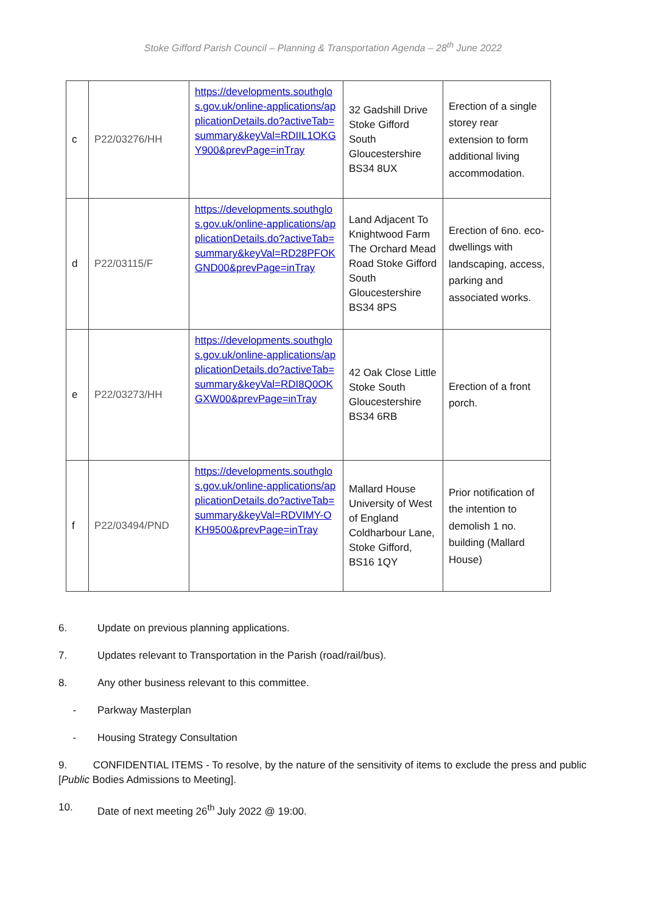Stoke Gifford Parish Council – Planning & Transportation Agenda – 28<sup>th</sup> June 2022
| c | P22/03276/HH | https://developments.southglos.gov.uk/online-applications/applicationDetails.do?activeTab=summary&keyVal=RDIIL1OKGY900&prevPage=inTray | 32 Gadshill Drive Stoke Gifford South Gloucestershire BS34 8UX | Erection of a single storey rear extension to form additional living accommodation. |
| d | P22/03115/F | https://developments.southglos.gov.uk/online-applications/applicationDetails.do?activeTab=summary&keyVal=RD28PFOKGND00&prevPage=inTray | Land Adjacent To Knightwood Farm The Orchard Mead Road Stoke Gifford South Gloucestershire BS34 8PS | Erection of 6no. eco-dwellings with landscaping, access, parking and associated works. |
| e | P22/03273/HH | https://developments.southglos.gov.uk/online-applications/applicationDetails.do?activeTab=summary&keyVal=RDI8Q0OKGXW00&prevPage=inTray | 42 Oak Close Little Stoke South Gloucestershire BS34 6RB | Erection of a front porch. |
| f | P22/03494/PND | https://developments.southglos.gov.uk/online-applications/applicationDetails.do?activeTab=summary&keyVal=RDVIMY-OKH9500&prevPage=inTray | Mallard House University of West of England Coldharbour Lane, Stoke Gifford, BS16 1QY | Prior notification of the intention to demolish 1 no. building (Mallard House) |
6. Update on previous planning applications.
7. Updates relevant to Transportation in the Parish (road/rail/bus).
8. Any other business relevant to this committee.
- Parkway Masterplan
- Housing Strategy Consultation
9. CONFIDENTIAL ITEMS - To resolve, by the nature of the sensitivity of items to exclude the press and public [Public Bodies Admissions to Meeting].
10. Date of next meeting 26<sup>th</sup> July 2022 @ 19:00.